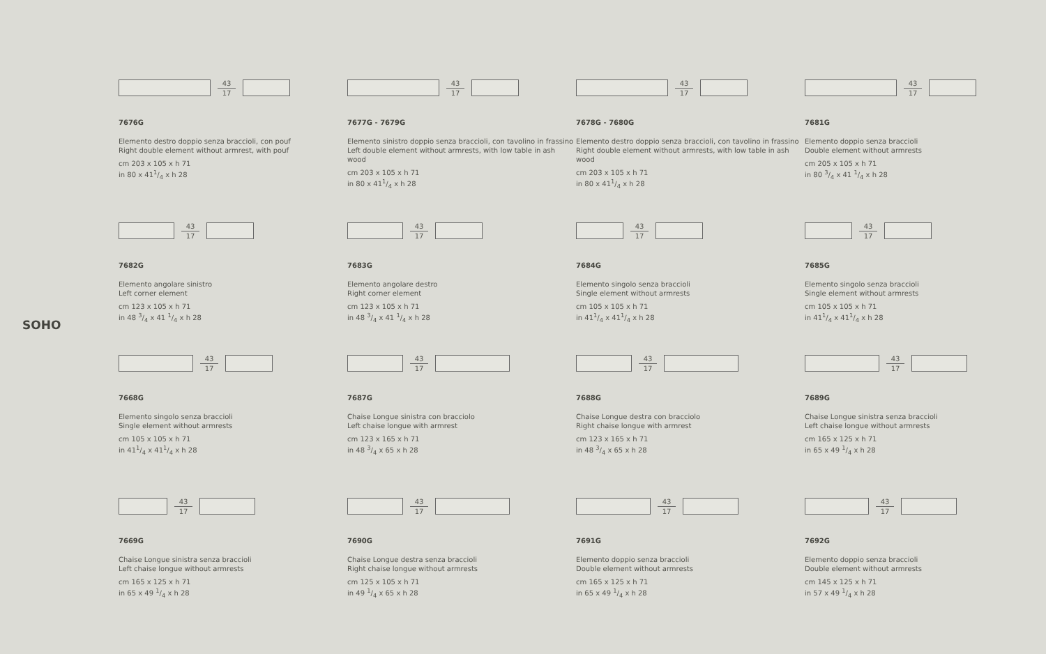SOHO
43
17
7676G
Elemento destro doppio senza braccioli, con pouf
Right double element without armrest, with pouf
cm 203 x 105 x h 71
in 80 x 411/4 x h 28
43
17
7677G - 7679G
Elemento sinistro doppio senza braccioli, con tavolino in frassino
Left double element without armrests, with low table in ash wood
cm 203 x 105 x h 71
in 80 x 411/4 x h 28
43
17
7678G - 7680G
Elemento destro doppio senza braccioli, con tavolino in frassino
Right double element without armrests, with low table in ash wood
cm 203 x 105 x h 71
in 80 x 411/4 x h 28
43
17
7681G
Elemento doppio senza braccioli
Double element without armrests
cm 205 x 105 x h 71
in 80 3/4 x 41 1/4 x h 28
43
17
7682G
Elemento angolare sinistro
Left corner element
cm 123 x 105 x h 71
in 48 3/4 x 41 1/4 x h 28
43
17
7683G
Elemento angolare destro
Right corner element
cm 123 x 105 x h 71
in 48 3/4 x 41 1/4 x h 28
43
17
7684G
Elemento singolo senza braccioli
Single element without armrests
cm 105 x 105 x h 71
in 411/4 x 411/4 x h 28
43
17
7685G
Elemento singolo senza braccioli
Single element without armrests
cm 105 x 105 x h 71
in 411/4 x 411/4 x h 28
43
17
7668G
Elemento singolo senza braccioli
Single element without armrests
cm 105 x 105 x h 71
in 411/4 x 411/4 x h 28
43
17
7687G
Chaise Longue sinistra con bracciolo
Left chaise longue with armrest
cm 123 x 165 x h 71
in 48 3/4 x 65 x h 28
43
17
7688G
Chaise Longue destra con bracciolo
Right chaise longue with armrest
cm 123 x 165 x h 71
in 48 3/4 x 65 x h 28
43
17
7689G
Chaise Longue sinistra senza braccioli
Left chaise longue without armrests
cm 165 x 125 x h 71
in 65 x 49 1/4 x h 28
43
17
7669G
Chaise Longue sinistra senza braccioli
Left chaise longue without armrests
cm 165 x 125 x h 71
in 65 x 49 1/4 x h 28
43
17
7690G
Chaise Longue destra senza braccioli
Right chaise longue without armrests
cm 125 x 105 x h 71
in 49 1/4 x 65 x h 28
43
17
7691G
Elemento doppio senza braccioli
Double element without armrests
cm 165 x 125 x h 71
in 65 x 49 1/4 x h 28
43
17
7692G
Elemento doppio senza braccioli
Double element without armrests
cm 145 x 125 x h 71
in 57 x 49 1/4 x h 28